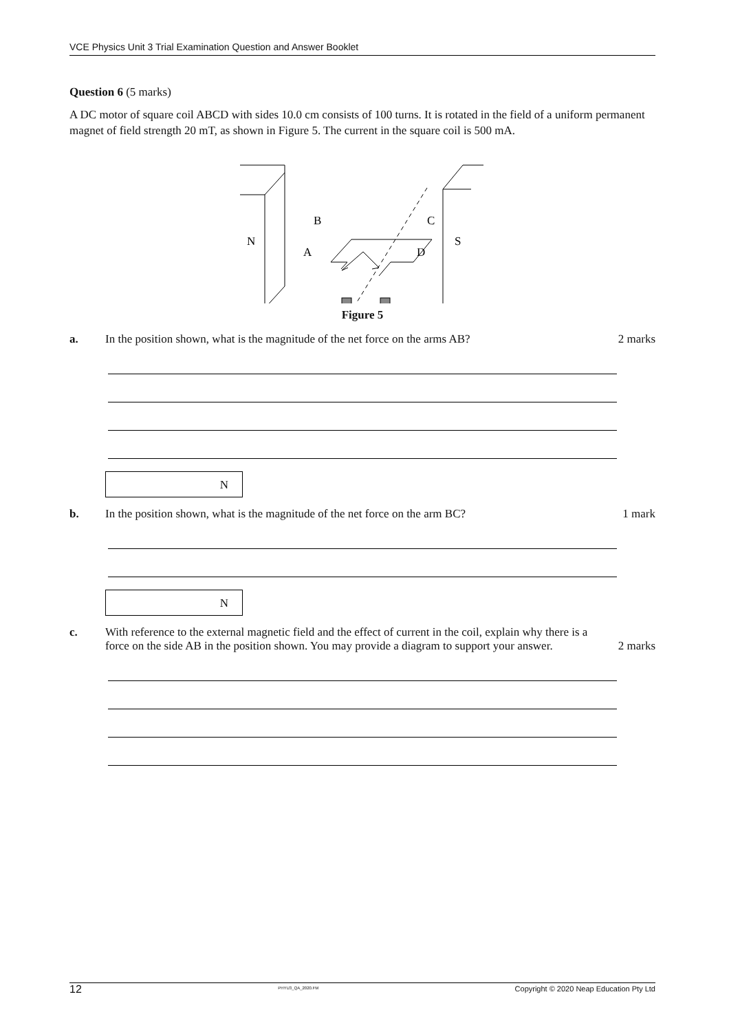VCE Physics Unit 3 Trial Examination Question and Answer Booklet
Question 6 (5 marks)
A DC motor of square coil ABCD with sides 10.0 cm consists of 100 turns. It is rotated in the field of a uniform permanent magnet of field strength 20 mT, as shown in Figure 5. The current in the square coil is 500 mA.
B
C
N
S
A
D
Figure 5
a. In the position shown, what is the magnitude of the net force on the arms AB?
2 marks
N
b. In the position shown, what is the magnitude of the net force on the arm BC?
1 mark
N
c. With reference to the external magnetic field and the effect of current in the coil, explain why there is a force on the side AB in the position shown. You may provide a diagram to support your answer.
2 marks
12 PHYU3_QA_2020.FM Copyright © 2020 Neap Education Pty Ltd